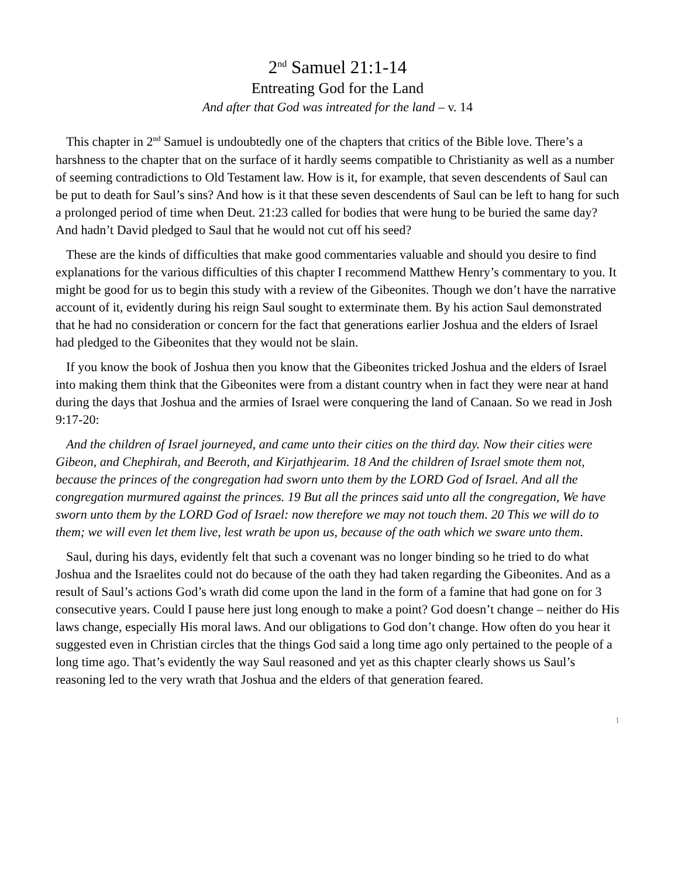2<sup>nd</sup> Samuel 21:1-14
Entreating God for the Land
And after that God was intreated for the land – v. 14
This chapter in 2<sup>nd</sup> Samuel is undoubtedly one of the chapters that critics of the Bible love. There’s a harshness to the chapter that on the surface of it hardly seems compatible to Christianity as well as a number of seeming contradictions to Old Testament law. How is it, for example, that seven descendents of Saul can be put to death for Saul’s sins? And how is it that these seven descendents of Saul can be left to hang for such a prolonged period of time when Deut. 21:23 called for bodies that were hung to be buried the same day? And hadn’t David pledged to Saul that he would not cut off his seed?
These are the kinds of difficulties that make good commentaries valuable and should you desire to find explanations for the various difficulties of this chapter I recommend Matthew Henry’s commentary to you. It might be good for us to begin this study with a review of the Gibeonites. Though we don’t have the narrative account of it, evidently during his reign Saul sought to exterminate them. By his action Saul demonstrated that he had no consideration or concern for the fact that generations earlier Joshua and the elders of Israel had pledged to the Gibeonites that they would not be slain.
If you know the book of Joshua then you know that the Gibeonites tricked Joshua and the elders of Israel into making them think that the Gibeonites were from a distant country when in fact they were near at hand during the days that Joshua and the armies of Israel were conquering the land of Canaan. So we read in Josh 9:17-20:
And the children of Israel journeyed, and came unto their cities on the third day. Now their cities were Gibeon, and Chephirah, and Beeroth, and Kirjathjearim. 18 And the children of Israel smote them not, because the princes of the congregation had sworn unto them by the LORD God of Israel. And all the congregation murmured against the princes. 19 But all the princes said unto all the congregation, We have sworn unto them by the LORD God of Israel: now therefore we may not touch them. 20 This we will do to them; we will even let them live, lest wrath be upon us, because of the oath which we sware unto them.
Saul, during his days, evidently felt that such a covenant was no longer binding so he tried to do what Joshua and the Israelites could not do because of the oath they had taken regarding the Gibeonites. And as a result of Saul’s actions God’s wrath did come upon the land in the form of a famine that had gone on for 3 consecutive years. Could I pause here just long enough to make a point? God doesn’t change – neither do His laws change, especially His moral laws. And our obligations to God don’t change. How often do you hear it suggested even in Christian circles that the things God said a long time ago only pertained to the people of a long time ago. That’s evidently the way Saul reasoned and yet as this chapter clearly shows us Saul’s reasoning led to the very wrath that Joshua and the elders of that generation feared.
1